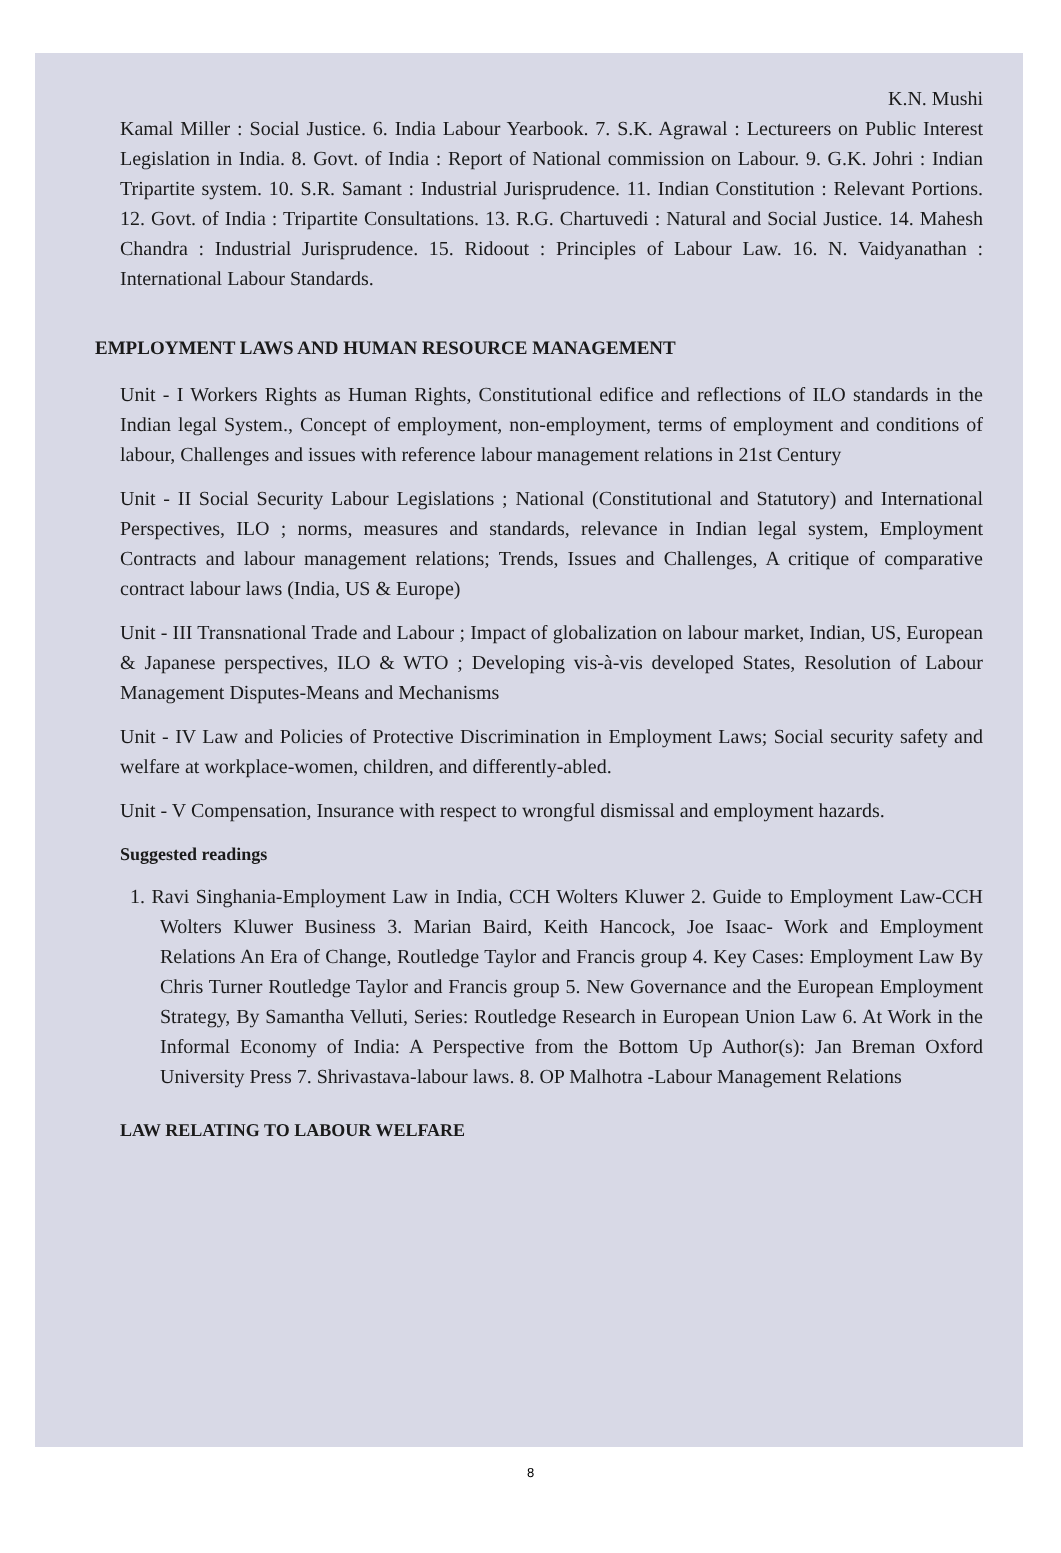K.N. Mushi
Kamal Miller : Social Justice. 6. India Labour Yearbook. 7. S.K. Agrawal : Lectureers on Public Interest Legislation in India. 8. Govt. of India : Report of National commission on Labour. 9. G.K. Johri : Indian Tripartite system. 10. S.R. Samant : Industrial Jurisprudence. 11. Indian Constitution : Relevant Portions. 12. Govt. of India : Tripartite Consultations. 13. R.G. Chartuvedi : Natural and Social Justice. 14. Mahesh Chandra : Industrial Jurisprudence. 15. Ridoout : Principles of Labour Law. 16. N. Vaidyanathan : International Labour Standards.
EMPLOYMENT LAWS AND HUMAN RESOURCE MANAGEMENT
Unit - I Workers Rights as Human Rights, Constitutional edifice and reflections of ILO standards in the Indian legal System., Concept of employment, non-employment, terms of employment and conditions of labour, Challenges and issues with reference labour management relations in 21st Century
Unit - II Social Security Labour Legislations ; National (Constitutional and Statutory) and International Perspectives, ILO ; norms, measures and standards, relevance in Indian legal system, Employment Contracts and labour management relations; Trends, Issues and Challenges, A critique of comparative contract labour laws (India, US & Europe)
Unit - III Transnational Trade and Labour ; Impact of globalization on labour market, Indian, US, European & Japanese perspectives, ILO & WTO ; Developing vis-à-vis developed States, Resolution of Labour Management Disputes-Means and Mechanisms
Unit - IV Law and Policies of Protective Discrimination in Employment Laws; Social security safety and welfare at workplace-women, children, and differently-abled.
Unit - V Compensation, Insurance with respect to wrongful dismissal and employment hazards.
Suggested readings
1. Ravi Singhania-Employment Law in India, CCH Wolters Kluwer 2. Guide to Employment Law-CCH Wolters Kluwer Business 3. Marian Baird, Keith Hancock, Joe Isaac- Work and Employment Relations An Era of Change, Routledge Taylor and Francis group 4. Key Cases: Employment Law By Chris Turner Routledge Taylor and Francis group 5. New Governance and the European Employment Strategy, By Samantha Velluti, Series: Routledge Research in European Union Law 6. At Work in the Informal Economy of India: A Perspective from the Bottom Up Author(s): Jan Breman Oxford University Press 7. Shrivastava-labour laws. 8. OP Malhotra -Labour Management Relations
LAW RELATING TO LABOUR WELFARE
8